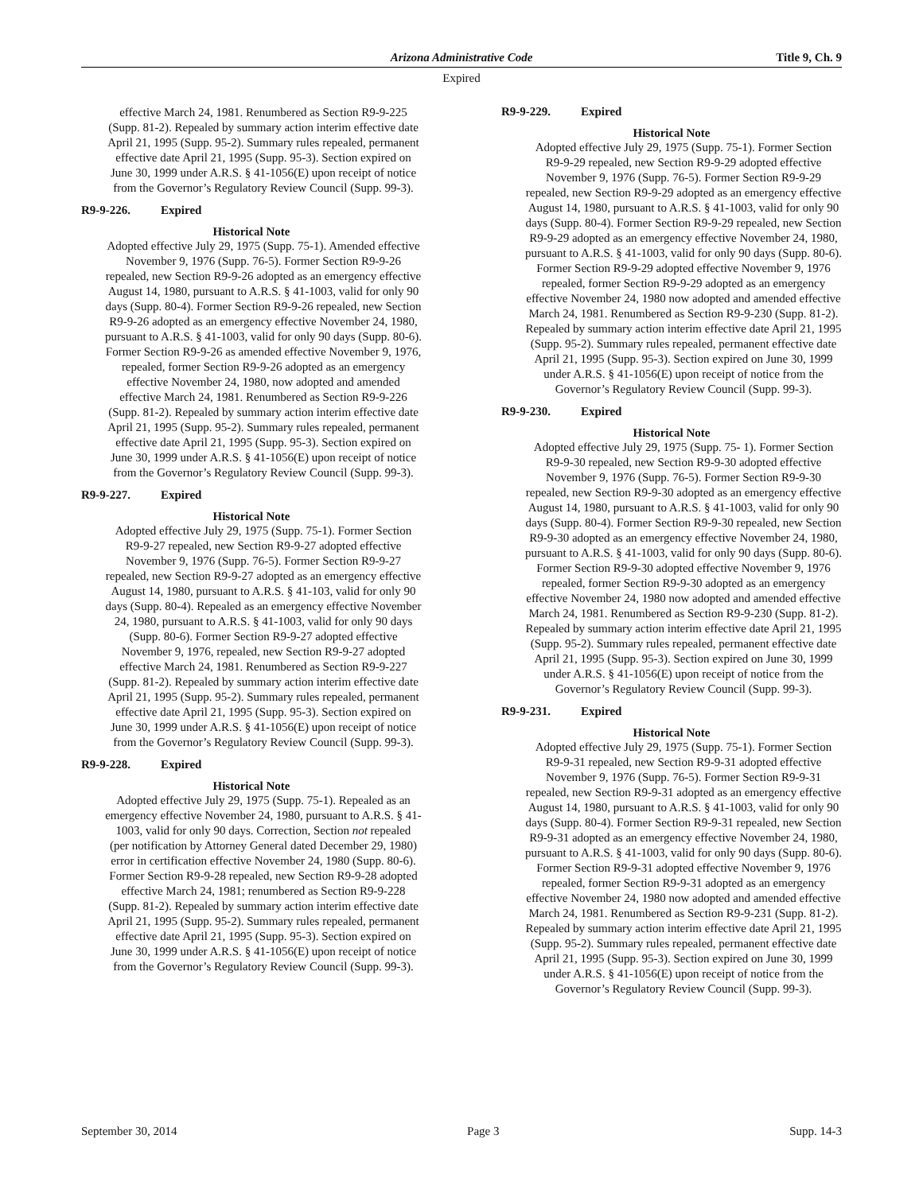Arizona Administrative Code Title 9, Ch. 9
Expired
effective March 24, 1981. Renumbered as Section R9-9-225 (Supp. 81-2). Repealed by summary action interim effective date April 21, 1995 (Supp. 95-2). Summary rules repealed, permanent effective date April 21, 1995 (Supp. 95-3). Section expired on June 30, 1999 under A.R.S. § 41-1056(E) upon receipt of notice from the Governor’s Regulatory Review Council (Supp. 99-3).
R9-9-226. Expired
Historical Note
Adopted effective July 29, 1975 (Supp. 75-1). Amended effective November 9, 1976 (Supp. 76-5). Former Section R9-9-26 repealed, new Section R9-9-26 adopted as an emergency effective August 14, 1980, pursuant to A.R.S. § 41-1003, valid for only 90 days (Supp. 80-4). Former Section R9-9-26 repealed, new Section R9-9-26 adopted as an emergency effective November 24, 1980, pursuant to A.R.S. § 41-1003, valid for only 90 days (Supp. 80-6). Former Section R9-9-26 as amended effective November 9, 1976, repealed, former Section R9-9-26 adopted as an emergency effective November 24, 1980, now adopted and amended effective March 24, 1981. Renumbered as Section R9-9-226 (Supp. 81-2). Repealed by summary action interim effective date April 21, 1995 (Supp. 95-2). Summary rules repealed, permanent effective date April 21, 1995 (Supp. 95-3). Section expired on June 30, 1999 under A.R.S. § 41-1056(E) upon receipt of notice from the Governor’s Regulatory Review Council (Supp. 99-3).
R9-9-227. Expired
Historical Note
Adopted effective July 29, 1975 (Supp. 75-1). Former Section R9-9-27 repealed, new Section R9-9-27 adopted effective November 9, 1976 (Supp. 76-5). Former Section R9-9-27 repealed, new Section R9-9-27 adopted as an emergency effective August 14, 1980, pursuant to A.R.S. § 41-103, valid for only 90 days (Supp. 80-4). Repealed as an emergency effective November 24, 1980, pursuant to A.R.S. § 41-1003, valid for only 90 days (Supp. 80-6). Former Section R9-9-27 adopted effective November 9, 1976, repealed, new Section R9-9-27 adopted effective March 24, 1981. Renumbered as Section R9-9-227 (Supp. 81-2). Repealed by summary action interim effective date April 21, 1995 (Supp. 95-2). Summary rules repealed, permanent effective date April 21, 1995 (Supp. 95-3). Section expired on June 30, 1999 under A.R.S. § 41-1056(E) upon receipt of notice from the Governor’s Regulatory Review Council (Supp. 99-3).
R9-9-228. Expired
Historical Note
Adopted effective July 29, 1975 (Supp. 75-1). Repealed as an emergency effective November 24, 1980, pursuant to A.R.S. § 41-1003, valid for only 90 days. Correction, Section not repealed (per notification by Attorney General dated December 29, 1980) error in certification effective November 24, 1980 (Supp. 80-6). Former Section R9-9-28 repealed, new Section R9-9-28 adopted effective March 24, 1981; renumbered as Section R9-9-228 (Supp. 81-2). Repealed by summary action interim effective date April 21, 1995 (Supp. 95-2). Summary rules repealed, permanent effective date April 21, 1995 (Supp. 95-3). Section expired on June 30, 1999 under A.R.S. § 41-1056(E) upon receipt of notice from the Governor’s Regulatory Review Council (Supp. 99-3).
R9-9-229. Expired
Historical Note
Adopted effective July 29, 1975 (Supp. 75-1). Former Section R9-9-29 repealed, new Section R9-9-29 adopted effective November 9, 1976 (Supp. 76-5). Former Section R9-9-29 repealed, new Section R9-9-29 adopted as an emergency effective August 14, 1980, pursuant to A.R.S. § 41-1003, valid for only 90 days (Supp. 80-4). Former Section R9-9-29 repealed, new Section R9-9-29 adopted as an emergency effective November 24, 1980, pursuant to A.R.S. § 41-1003, valid for only 90 days (Supp. 80-6). Former Section R9-9-29 adopted effective November 9, 1976 repealed, former Section R9-9-29 adopted as an emergency effective November 24, 1980 now adopted and amended effective March 24, 1981. Renumbered as Section R9-9-230 (Supp. 81-2). Repealed by summary action interim effective date April 21, 1995 (Supp. 95-2). Summary rules repealed, permanent effective date April 21, 1995 (Supp. 95-3). Section expired on June 30, 1999 under A.R.S. § 41-1056(E) upon receipt of notice from the Governor’s Regulatory Review Council (Supp. 99-3).
R9-9-230. Expired
Historical Note
Adopted effective July 29, 1975 (Supp. 75- 1). Former Section R9-9-30 repealed, new Section R9-9-30 adopted effective November 9, 1976 (Supp. 76-5). Former Section R9-9-30 repealed, new Section R9-9-30 adopted as an emergency effective August 14, 1980, pursuant to A.R.S. § 41-1003, valid for only 90 days (Supp. 80-4). Former Section R9-9-30 repealed, new Section R9-9-30 adopted as an emergency effective November 24, 1980, pursuant to A.R.S. § 41-1003, valid for only 90 days (Supp. 80-6). Former Section R9-9-30 adopted effective November 9, 1976 repealed, former Section R9-9-30 adopted as an emergency effective November 24, 1980 now adopted and amended effective March 24, 1981. Renumbered as Section R9-9-230 (Supp. 81-2). Repealed by summary action interim effective date April 21, 1995 (Supp. 95-2). Summary rules repealed, permanent effective date April 21, 1995 (Supp. 95-3). Section expired on June 30, 1999 under A.R.S. § 41-1056(E) upon receipt of notice from the Governor’s Regulatory Review Council (Supp. 99-3).
R9-9-231. Expired
Historical Note
Adopted effective July 29, 1975 (Supp. 75-1). Former Section R9-9-31 repealed, new Section R9-9-31 adopted effective November 9, 1976 (Supp. 76-5). Former Section R9-9-31 repealed, new Section R9-9-31 adopted as an emergency effective August 14, 1980, pursuant to A.R.S. § 41-1003, valid for only 90 days (Supp. 80-4). Former Section R9-9-31 repealed, new Section R9-9-31 adopted as an emergency effective November 24, 1980, pursuant to A.R.S. § 41-1003, valid for only 90 days (Supp. 80-6). Former Section R9-9-31 adopted effective November 9, 1976 repealed, former Section R9-9-31 adopted as an emergency effective November 24, 1980 now adopted and amended effective March 24, 1981. Renumbered as Section R9-9-231 (Supp. 81-2). Repealed by summary action interim effective date April 21, 1995 (Supp. 95-2). Summary rules repealed, permanent effective date April 21, 1995 (Supp. 95-3). Section expired on June 30, 1999 under A.R.S. § 41-1056(E) upon receipt of notice from the Governor’s Regulatory Review Council (Supp. 99-3).
September 30, 2014 Page 3 Supp. 14-3